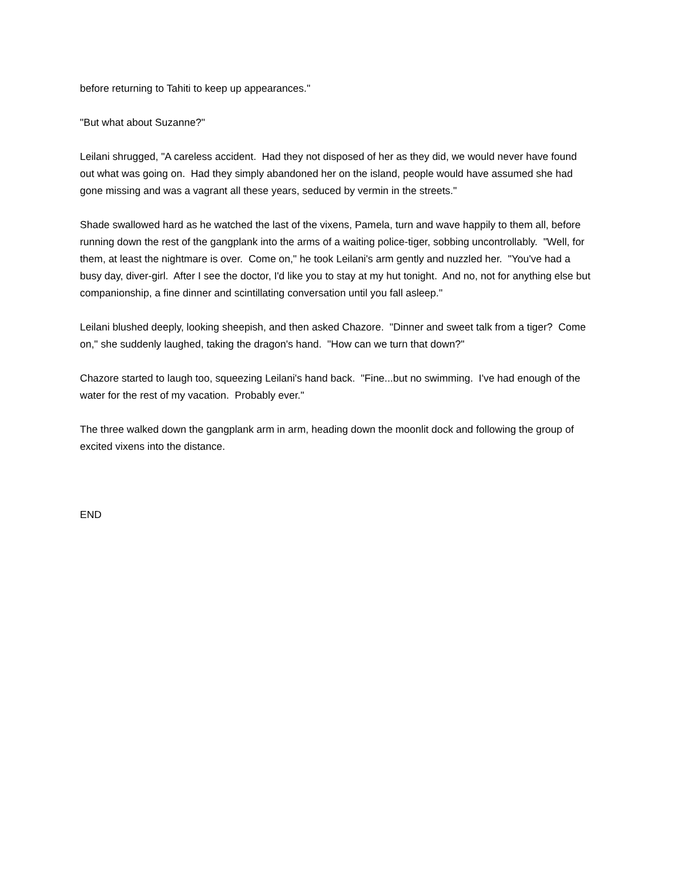before returning to Tahiti to keep up appearances."
"But what about Suzanne?"
Leilani shrugged, "A careless accident. Had they not disposed of her as they did, we would never have found out what was going on. Had they simply abandoned her on the island, people would have assumed she had gone missing and was a vagrant all these years, seduced by vermin in the streets."
Shade swallowed hard as he watched the last of the vixens, Pamela, turn and wave happily to them all, before running down the rest of the gangplank into the arms of a waiting police-tiger, sobbing uncontrollably. "Well, for them, at least the nightmare is over. Come on," he took Leilani's arm gently and nuzzled her. "You've had a busy day, diver-girl. After I see the doctor, I'd like you to stay at my hut tonight. And no, not for anything else but companionship, a fine dinner and scintillating conversation until you fall asleep."
Leilani blushed deeply, looking sheepish, and then asked Chazore. "Dinner and sweet talk from a tiger? Come on," she suddenly laughed, taking the dragon's hand. "How can we turn that down?"
Chazore started to laugh too, squeezing Leilani's hand back. "Fine...but no swimming. I've had enough of the water for the rest of my vacation. Probably ever."
The three walked down the gangplank arm in arm, heading down the moonlit dock and following the group of excited vixens into the distance.
END